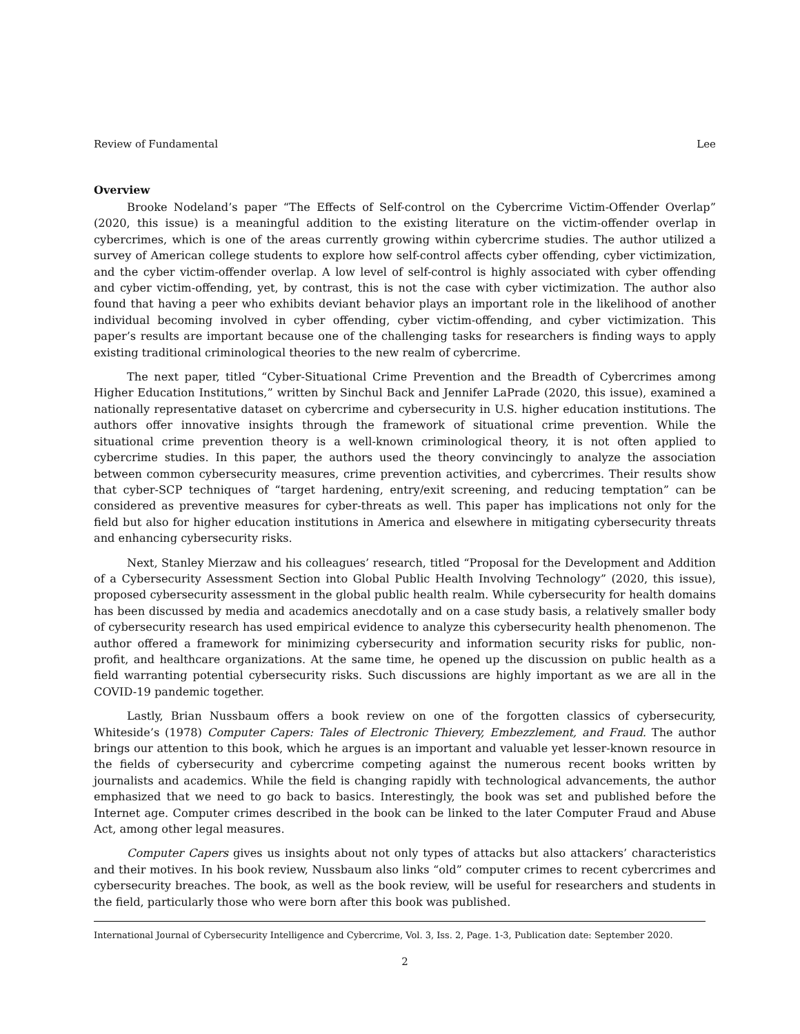Review of Fundamental Lee
Overview
Brooke Nodeland’s paper “The Effects of Self-control on the Cybercrime Victim-Offender Overlap” (2020, this issue) is a meaningful addition to the existing literature on the victim-offender overlap in cybercrimes, which is one of the areas currently growing within cybercrime studies. The author utilized a survey of American college students to explore how self-control affects cyber offending, cyber victimization, and the cyber victim-offender overlap. A low level of self-control is highly associated with cyber offending and cyber victim-offending, yet, by contrast, this is not the case with cyber victimization. The author also found that having a peer who exhibits deviant behavior plays an important role in the likelihood of another individual becoming involved in cyber offending, cyber victim-offending, and cyber victimization. This paper’s results are important because one of the challenging tasks for researchers is finding ways to apply existing traditional criminological theories to the new realm of cybercrime.
The next paper, titled “Cyber-Situational Crime Prevention and the Breadth of Cybercrimes among Higher Education Institutions,” written by Sinchul Back and Jennifer LaPrade (2020, this issue), examined a nationally representative dataset on cybercrime and cybersecurity in U.S. higher education institutions. The authors offer innovative insights through the framework of situational crime prevention. While the situational crime prevention theory is a well-known criminological theory, it is not often applied to cybercrime studies. In this paper, the authors used the theory convincingly to analyze the association between common cybersecurity measures, crime prevention activities, and cybercrimes. Their results show that cyber-SCP techniques of “target hardening, entry/exit screening, and reducing temptation” can be considered as preventive measures for cyber-threats as well. This paper has implications not only for the field but also for higher education institutions in America and elsewhere in mitigating cybersecurity threats and enhancing cybersecurity risks.
Next, Stanley Mierzaw and his colleagues’ research, titled “Proposal for the Development and Addition of a Cybersecurity Assessment Section into Global Public Health Involving Technology” (2020, this issue), proposed cybersecurity assessment in the global public health realm. While cybersecurity for health domains has been discussed by media and academics anecdotally and on a case study basis, a relatively smaller body of cybersecurity research has used empirical evidence to analyze this cybersecurity health phenomenon. The author offered a framework for minimizing cybersecurity and information security risks for public, non-profit, and healthcare organizations. At the same time, he opened up the discussion on public health as a field warranting potential cybersecurity risks. Such discussions are highly important as we are all in the COVID-19 pandemic together.
Lastly, Brian Nussbaum offers a book review on one of the forgotten classics of cybersecurity, Whiteside’s (1978) Computer Capers: Tales of Electronic Thievery, Embezzlement, and Fraud. The author brings our attention to this book, which he argues is an important and valuable yet lesser-known resource in the fields of cybersecurity and cybercrime competing against the numerous recent books written by journalists and academics. While the field is changing rapidly with technological advancements, the author emphasized that we need to go back to basics. Interestingly, the book was set and published before the Internet age. Computer crimes described in the book can be linked to the later Computer Fraud and Abuse Act, among other legal measures.
Computer Capers gives us insights about not only types of attacks but also attackers’ characteristics and their motives. In his book review, Nussbaum also links “old” computer crimes to recent cybercrimes and cybersecurity breaches. The book, as well as the book review, will be useful for researchers and students in the field, particularly those who were born after this book was published.
International Journal of Cybersecurity Intelligence and Cybercrime, Vol. 3, Iss. 2, Page. 1-3, Publication date: September 2020.
2